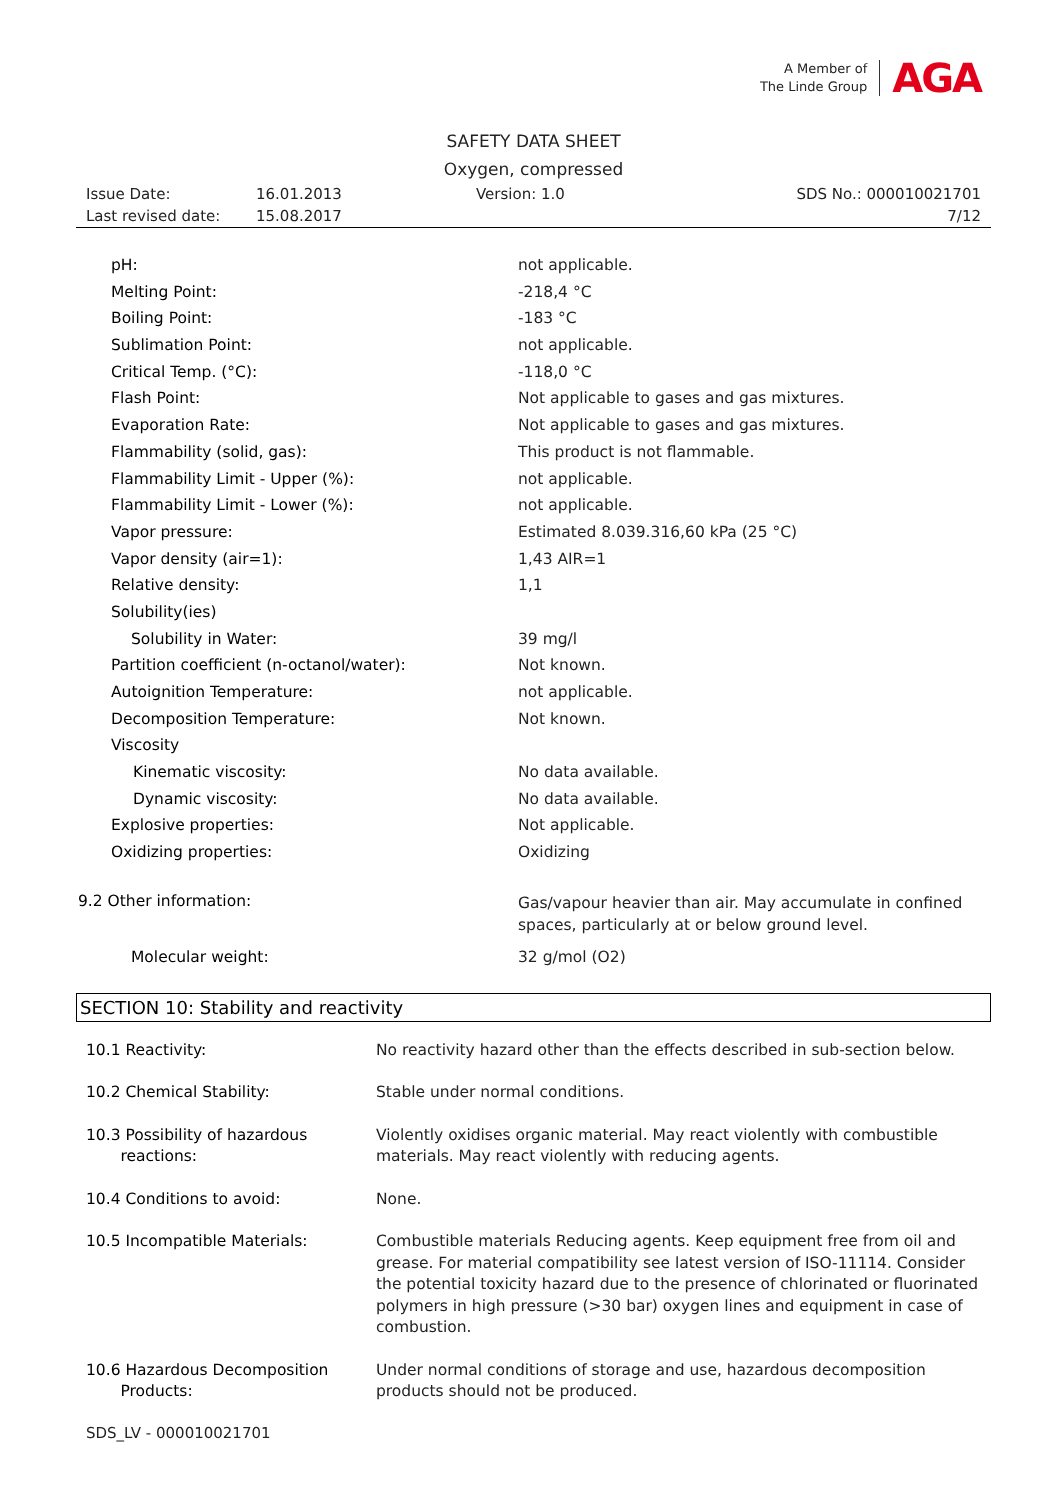A Member of
The Linde Group
AGA
SAFETY DATA SHEET
Oxygen, compressed
| Issue Date: | 16.01.2013 | Version: 1.0 | SDS No.: 000010021701 |
| Last revised date: | 15.08.2017 | | 7/12 |
| pH: | not applicable. |
| Melting Point: | -218,4 °C |
| Boiling Point: | -183 °C |
| Sublimation Point: | not applicable. |
| Critical Temp. (°C): | -118,0 °C |
| Flash Point: | Not applicable to gases and gas mixtures. |
| Evaporation Rate: | Not applicable to gases and gas mixtures. |
| Flammability (solid, gas): | This product is not flammable. |
| Flammability Limit - Upper (%): | not applicable. |
| Flammability Limit - Lower (%): | not applicable. |
| Vapor pressure: | Estimated 8.039.316,60 kPa (25 °C) |
| Vapor density (air=1): | 1,43 AIR=1 |
| Relative density: | 1,1 |
| Solubility(ies) | |
| Solubility in Water: | 39 mg/l |
| Partition coefficient (n-octanol/water): | Not known. |
| Autoignition Temperature: | not applicable. |
| Decomposition Temperature: | Not known. |
| Viscosity | |
| Kinematic viscosity: | No data available. |
| Dynamic viscosity: | No data available. |
| Explosive properties: | Not applicable. |
| Oxidizing properties: | Oxidizing |
| 9.2 Other information: | Gas/vapour heavier than air. May accumulate in confined spaces, particularly at or below ground level. |
| Molecular weight: | 32 g/mol (O2) |
SECTION 10: Stability and reactivity
| 10.1 Reactivity: | No reactivity hazard other than the effects described in sub-section below. |
| 10.2 Chemical Stability: | Stable under normal conditions. |
| 10.3 Possibility of hazardous reactions: | Violently oxidises organic material. May react violently with combustible materials. May react violently with reducing agents. |
| 10.4 Conditions to avoid: | None. |
| 10.5 Incompatible Materials: | Combustible materials Reducing agents. Keep equipment free from oil and grease. For material compatibility see latest version of ISO-11114. Consider the potential toxicity hazard due to the presence of chlorinated or fluorinated polymers in high pressure (>30 bar) oxygen lines and equipment in case of combustion. |
| 10.6 Hazardous Decomposition Products: | Under normal conditions of storage and use, hazardous decomposition products should not be produced. |
SDS_LV - 000010021701